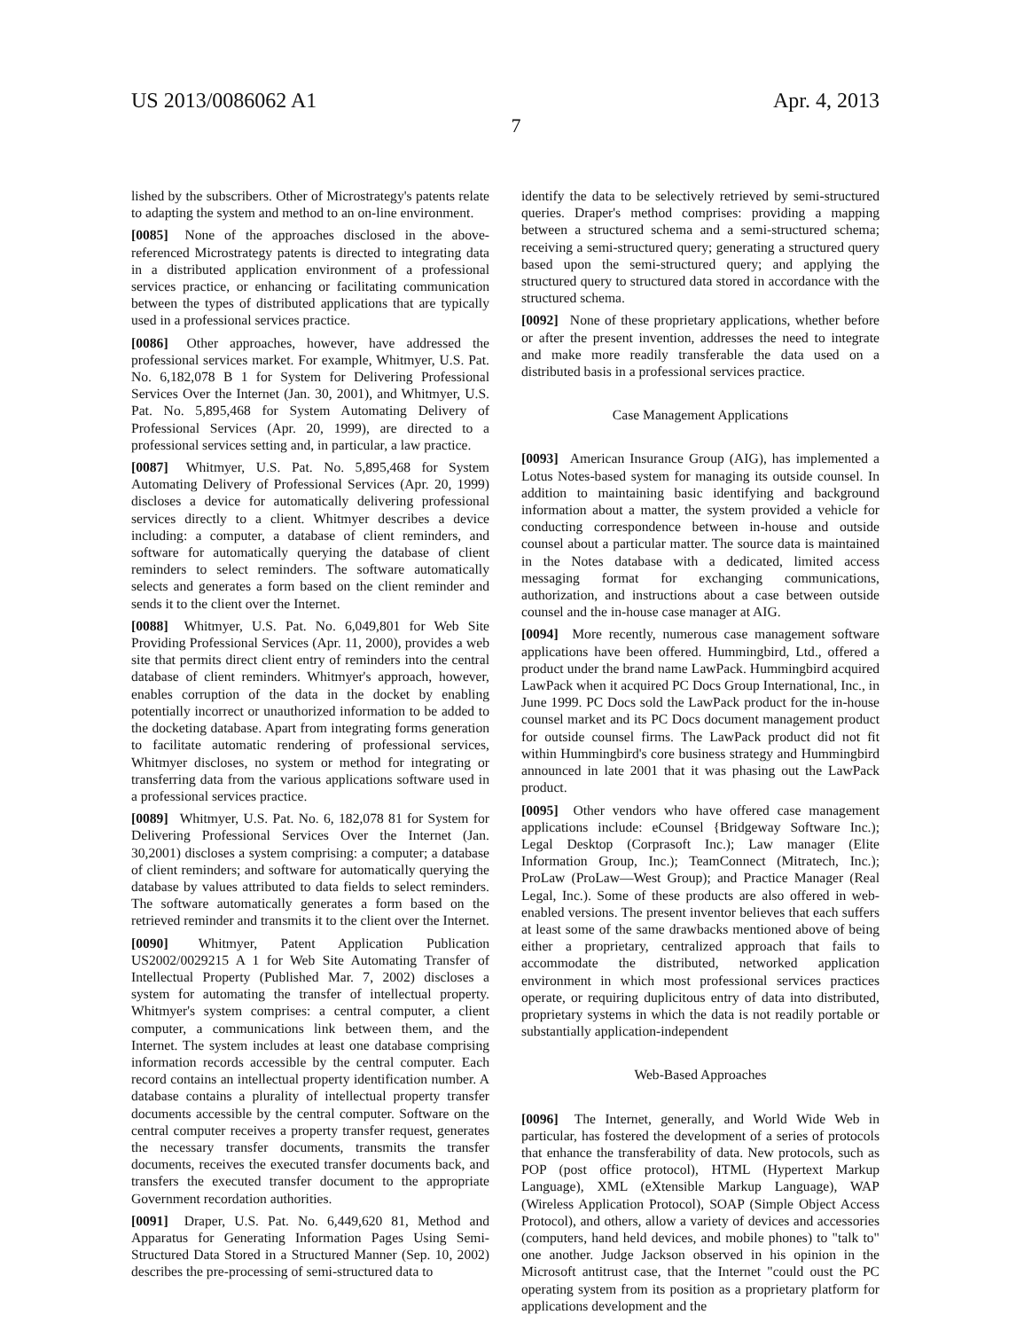US 2013/0086062 A1 Apr. 4, 2013
7
lished by the subscribers. Other of Microstrategy's patents relate to adapting the system and method to an on-line environment.
[0085] None of the approaches disclosed in the above-referenced Microstrategy patents is directed to integrating data in a distributed application environment of a professional services practice, or enhancing or facilitating communication between the types of distributed applications that are typically used in a professional services practice.
[0086] Other approaches, however, have addressed the professional services market. For example, Whitmyer, U.S. Pat. No. 6,182,078 B 1 for System for Delivering Professional Services Over the Internet (Jan. 30, 2001), and Whitmyer, U.S. Pat. No. 5,895,468 for System Automating Delivery of Professional Services (Apr. 20, 1999), are directed to a professional services setting and, in particular, a law practice.
[0087] Whitmyer, U.S. Pat. No. 5,895,468 for System Automating Delivery of Professional Services (Apr. 20, 1999) discloses a device for automatically delivering professional services directly to a client. Whitmyer describes a device including: a computer, a database of client reminders, and software for automatically querying the database of client reminders to select reminders. The software automatically selects and generates a form based on the client reminder and sends it to the client over the Internet.
[0088] Whitmyer, U.S. Pat. No. 6,049,801 for Web Site Providing Professional Services (Apr. 11, 2000), provides a web site that permits direct client entry of reminders into the central database of client reminders. Whitmyer's approach, however, enables corruption of the data in the docket by enabling potentially incorrect or unauthorized information to be added to the docketing database. Apart from integrating forms generation to facilitate automatic rendering of professional services, Whitmyer discloses, no system or method for integrating or transferring data from the various applications software used in a professional services practice.
[0089] Whitmyer, U.S. Pat. No. 6, 182,078 81 for System for Delivering Professional Services Over the Internet (Jan. 30,2001) discloses a system comprising: a computer; a database of client reminders; and software for automatically querying the database by values attributed to data fields to select reminders. The software automatically generates a form based on the retrieved reminder and transmits it to the client over the Internet.
[0090] Whitmyer, Patent Application Publication US2002/0029215 A 1 for Web Site Automating Transfer of Intellectual Property (Published Mar. 7, 2002) discloses a system for automating the transfer of intellectual property. Whitmyer's system comprises: a central computer, a client computer, a communications link between them, and the Internet. The system includes at least one database comprising information records accessible by the central computer. Each record contains an intellectual property identification number. A database contains a plurality of intellectual property transfer documents accessible by the central computer. Software on the central computer receives a property transfer request, generates the necessary transfer documents, transmits the transfer documents, receives the executed transfer documents back, and transfers the executed transfer document to the appropriate Government recordation authorities.
[0091] Draper, U.S. Pat. No. 6,449,620 81, Method and Apparatus for Generating Information Pages Using Semi-Structured Data Stored in a Structured Manner (Sep. 10, 2002) describes the pre-processing of semi-structured data to
identify the data to be selectively retrieved by semi-structured queries. Draper's method comprises: providing a mapping between a structured schema and a semi-structured schema; receiving a semi-structured query; generating a structured query based upon the semi-structured query; and applying the structured query to structured data stored in accordance with the structured schema.
[0092] None of these proprietary applications, whether before or after the present invention, addresses the need to integrate and make more readily transferable the data used on a distributed basis in a professional services practice.
Case Management Applications
[0093] American Insurance Group (AIG), has implemented a Lotus Notes-based system for managing its outside counsel. In addition to maintaining basic identifying and background information about a matter, the system provided a vehicle for conducting correspondence between in-house and outside counsel about a particular matter. The source data is maintained in the Notes database with a dedicated, limited access messaging format for exchanging communications, authorization, and instructions about a case between outside counsel and the in-house case manager at AIG.
[0094] More recently, numerous case management software applications have been offered. Hummingbird, Ltd., offered a product under the brand name LawPack. Hummingbird acquired LawPack when it acquired PC Docs Group International, Inc., in June 1999. PC Docs sold the LawPack product for the in-house counsel market and its PC Docs document management product for outside counsel firms. The LawPack product did not fit within Hummingbird's core business strategy and Hummingbird announced in late 2001 that it was phasing out the LawPack product.
[0095] Other vendors who have offered case management applications include: eCounsel {Bridgeway Software Inc.); Legal Desktop (Corprasoft Inc.); Law manager (Elite Information Group, Inc.); TeamConnect (Mitratech, Inc.); ProLaw (ProLaw—West Group); and Practice Manager (Real Legal, Inc.). Some of these products are also offered in web-enabled versions. The present inventor believes that each suffers at least some of the same drawbacks mentioned above of being either a proprietary, centralized approach that fails to accommodate the distributed, networked application environment in which most professional services practices operate, or requiring duplicitous entry of data into distributed, proprietary systems in which the data is not readily portable or substantially application-independent
Web-Based Approaches
[0096] The Internet, generally, and World Wide Web in particular, has fostered the development of a series of protocols that enhance the transferability of data. New protocols, such as POP (post office protocol), HTML (Hypertext Markup Language), XML (eXtensible Markup Language), WAP (Wireless Application Protocol), SOAP (Simple Object Access Protocol), and others, allow a variety of devices and accessories (computers, hand held devices, and mobile phones) to "talk to" one another. Judge Jackson observed in his opinion in the Microsoft antitrust case, that the Internet "could oust the PC operating system from its position as a proprietary platform for applications development and the